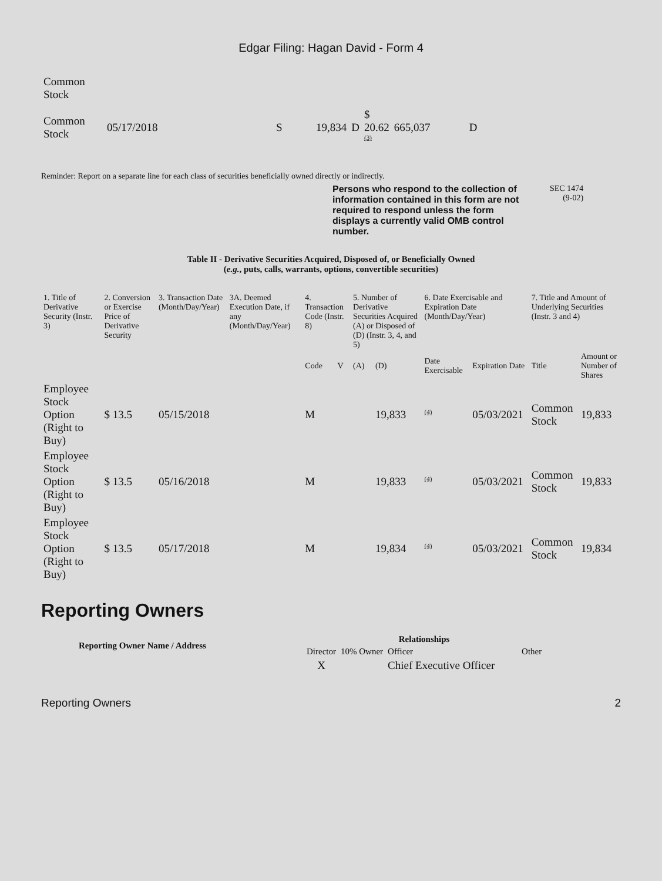Edgar Filing: Hagan David - Form 4
| Common Stock | | | | | | | |
| Common Stock | 05/17/2018 | S | 19,834 | D | $ 20.62 <sup>(3)</sup> | 665,037 | D |
Reminder: Report on a separate line for each class of securities beneficially owned directly or indirectly.
Persons who respond to the collection of information contained in this form are not required to respond unless the form displays a currently valid OMB control number.
SEC 1474
(9-02)
Table II - Derivative Securities Acquired, Disposed of, or Beneficially Owned
(e.g., puts, calls, warrants, options, convertible securities)
| 1. Title of Derivative Security (Instr. 3) | 2. Conversion or Exercise Price of Derivative Security | 3. Transaction Date (Month/Day/Year) | 3A. Deemed Execution Date, if any (Month/Day/Year) | 4. Transaction Code (Instr. 8) | | 5. Number of Derivative Securities Acquired (A) or Disposed of (D) (Instr. 3, 4, and 5) | | 6. Date Exercisable and Expiration Date (Month/Day/Year) | | 7. Title and Amount of Underlying Securities (Instr. 3 and 4) | |
| --- | --- | --- | --- | --- | --- | --- | --- | --- | --- | --- | --- |
| | | | | Code | V | (A) | (D) | Date Exercisable | Expiration Date | Title | Amount or Number of Shares |
| Employee Stock Option (Right to Buy) | $ 13.5 | 05/15/2018 | | M | | | 19,833 | <sup>(4)</sup> | 05/03/2021 | Common Stock | 19,833 |
| Employee Stock Option (Right to Buy) | $ 13.5 | 05/16/2018 | | M | | | 19,833 | <sup>(4)</sup> | 05/03/2021 | Common Stock | 19,833 |
| Employee Stock Option (Right to Buy) | $ 13.5 | 05/17/2018 | | M | | | 19,834 | <sup>(4)</sup> | 05/03/2021 | Common Stock | 19,834 |
Reporting Owners
| Reporting Owner Name / Address | Relationships | | | |
| --- | --- | --- | --- | --- |
| | Director | 10% Owner | Officer | Other |
| | X | | Chief Executive Officer | |
Reporting Owners 2